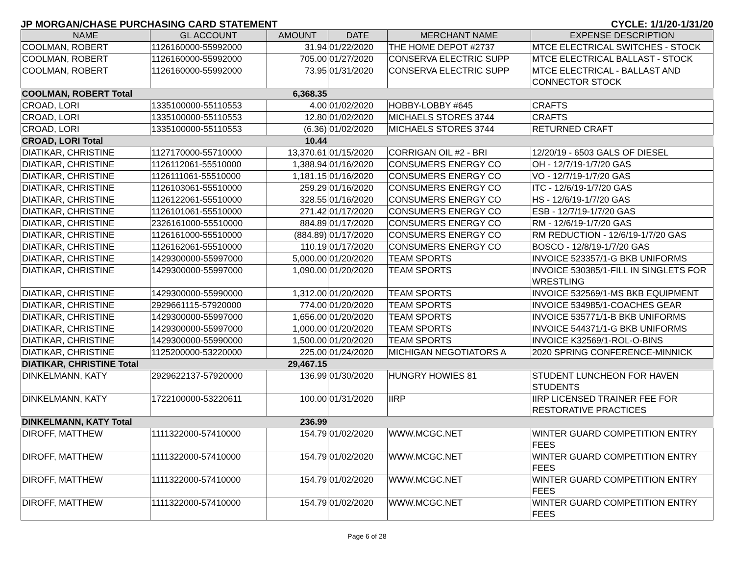JP MORGAN/CHASE PURCHASING CARD STATEMENT CYCLE: 1/1/20-1/31/20
| NAME | GL ACCOUNT | AMOUNT | DATE | MERCHANT NAME | EXPENSE DESCRIPTION |
| --- | --- | --- | --- | --- | --- |
| COOLMAN, ROBERT | 1126160000-55992000 | 31.94 | 01/22/2020 | THE HOME DEPOT #2737 | MTCE ELECTRICAL SWITCHES - STOCK |
| COOLMAN, ROBERT | 1126160000-55992000 | 705.00 | 01/27/2020 | CONSERVA ELECTRIC SUPP | MTCE ELECTRICAL BALLAST - STOCK |
| COOLMAN, ROBERT | 1126160000-55992000 | 73.95 | 01/31/2020 | CONSERVA ELECTRIC SUPP | MTCE ELECTRICAL - BALLAST AND CONNECTOR STOCK |
| COOLMAN, ROBERT Total | | 6,368.35 | | | |
| CROAD, LORI | 1335100000-55110553 | 4.00 | 01/02/2020 | HOBBY-LOBBY #645 | CRAFTS |
| CROAD, LORI | 1335100000-55110553 | 12.80 | 01/02/2020 | MICHAELS STORES 3744 | CRAFTS |
| CROAD, LORI | 1335100000-55110553 | (6.36) | 01/02/2020 | MICHAELS STORES 3744 | RETURNED CRAFT |
| CROAD, LORI Total | | 10.44 | | | |
| DIATIKAR, CHRISTINE | 1127170000-55710000 | 13,370.61 | 01/15/2020 | CORRIGAN OIL #2 - BRI | 12/20/19 - 6503 GALS OF DIESEL |
| DIATIKAR, CHRISTINE | 1126112061-55510000 | 1,388.94 | 01/16/2020 | CONSUMERS ENERGY CO | OH - 12/7/19-1/7/20 GAS |
| DIATIKAR, CHRISTINE | 1126111061-55510000 | 1,181.15 | 01/16/2020 | CONSUMERS ENERGY CO | VO - 12/7/19-1/7/20 GAS |
| DIATIKAR, CHRISTINE | 1126103061-55510000 | 259.29 | 01/16/2020 | CONSUMERS ENERGY CO | ITC - 12/6/19-1/7/20 GAS |
| DIATIKAR, CHRISTINE | 1126122061-55510000 | 328.55 | 01/16/2020 | CONSUMERS ENERGY CO | HS - 12/6/19-1/7/20 GAS |
| DIATIKAR, CHRISTINE | 1126101061-55510000 | 271.42 | 01/17/2020 | CONSUMERS ENERGY CO | ESB - 12/7/19-1/7/20 GAS |
| DIATIKAR, CHRISTINE | 2326161000-55510000 | 884.89 | 01/17/2020 | CONSUMERS ENERGY CO | RM - 12/6/19-1/7/20 GAS |
| DIATIKAR, CHRISTINE | 1126161000-55510000 | (884.89) | 01/17/2020 | CONSUMERS ENERGY CO | RM REDUCTION - 12/6/19-1/7/20 GAS |
| DIATIKAR, CHRISTINE | 1126162061-55510000 | 110.19 | 01/17/2020 | CONSUMERS ENERGY CO | BOSCO - 12/8/19-1/7/20 GAS |
| DIATIKAR, CHRISTINE | 1429300000-55997000 | 5,000.00 | 01/20/2020 | TEAM SPORTS | INVOICE 523357/1-G BKB UNIFORMS |
| DIATIKAR, CHRISTINE | 1429300000-55997000 | 1,090.00 | 01/20/2020 | TEAM SPORTS | INVOICE 530385/1-FILL IN SINGLETS FOR WRESTLING |
| DIATIKAR, CHRISTINE | 1429300000-55990000 | 1,312.00 | 01/20/2020 | TEAM SPORTS | INVOICE 532569/1-MS BKB EQUIPMENT |
| DIATIKAR, CHRISTINE | 2929661115-57920000 | 774.00 | 01/20/2020 | TEAM SPORTS | INVOICE 534985/1-COACHES GEAR |
| DIATIKAR, CHRISTINE | 1429300000-55997000 | 1,656.00 | 01/20/2020 | TEAM SPORTS | INVOICE 535771/1-B BKB UNIFORMS |
| DIATIKAR, CHRISTINE | 1429300000-55997000 | 1,000.00 | 01/20/2020 | TEAM SPORTS | INVOICE 544371/1-G BKB UNIFORMS |
| DIATIKAR, CHRISTINE | 1429300000-55990000 | 1,500.00 | 01/20/2020 | TEAM SPORTS | INVOICE K32569/1-ROL-O-BINS |
| DIATIKAR, CHRISTINE | 1125200000-53220000 | 225.00 | 01/24/2020 | MICHIGAN NEGOTIATORS A | 2020 SPRING CONFERENCE-MINNICK |
| DIATIKAR, CHRISTINE Total | | 29,467.15 | | | |
| DINKELMANN, KATY | 2929622137-57920000 | 136.99 | 01/30/2020 | HUNGRY HOWIES 81 | STUDENT LUNCHEON FOR HAVEN STUDENTS |
| DINKELMANN, KATY | 1722100000-53220611 | 100.00 | 01/31/2020 | IIRP | IIRP LICENSED TRAINER FEE FOR RESTORATIVE PRACTICES |
| DINKELMANN, KATY Total | | 236.99 | | | |
| DIROFF, MATTHEW | 1111322000-57410000 | 154.79 | 01/02/2020 | WWW.MCGC.NET | WINTER GUARD COMPETITION ENTRY FEES |
| DIROFF, MATTHEW | 1111322000-57410000 | 154.79 | 01/02/2020 | WWW.MCGC.NET | WINTER GUARD COMPETITION ENTRY FEES |
| DIROFF, MATTHEW | 1111322000-57410000 | 154.79 | 01/02/2020 | WWW.MCGC.NET | WINTER GUARD COMPETITION ENTRY FEES |
| DIROFF, MATTHEW | 1111322000-57410000 | 154.79 | 01/02/2020 | WWW.MCGC.NET | WINTER GUARD COMPETITION ENTRY FEES |
Page 6 of 28